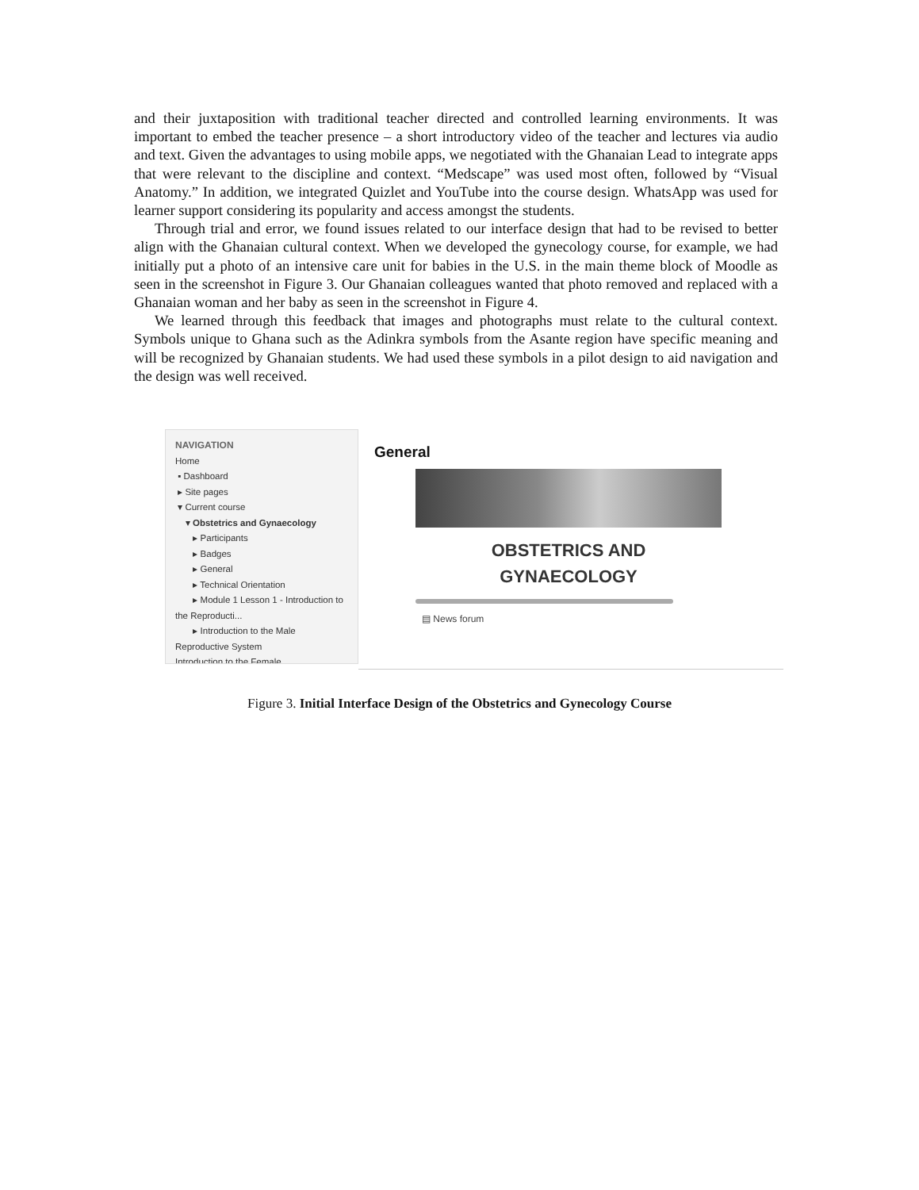and their juxtaposition with traditional teacher directed and controlled learning environments. It was important to embed the teacher presence – a short introductory video of the teacher and lectures via audio and text. Given the advantages to using mobile apps, we negotiated with the Ghanaian Lead to integrate apps that were relevant to the discipline and context. “Medscape” was used most often, followed by “Visual Anatomy.” In addition, we integrated Quizlet and YouTube into the course design. WhatsApp was used for learner support considering its popularity and access amongst the students.
Through trial and error, we found issues related to our interface design that had to be revised to better align with the Ghanaian cultural context. When we developed the gynecology course, for example, we had initially put a photo of an intensive care unit for babies in the U.S. in the main theme block of Moodle as seen in the screenshot in Figure 3. Our Ghanaian colleagues wanted that photo removed and replaced with a Ghanaian woman and her baby as seen in the screenshot in Figure 4.
We learned through this feedback that images and photographs must relate to the cultural context. Symbols unique to Ghana such as the Adinkra symbols from the Asante region have specific meaning and will be recognized by Ghanaian students. We had used these symbols in a pilot design to aid navigation and the design was well received.
NAVIGATION
Home
▪ Dashboard
▸ Site pages
▾ Current course
▾ Obstetrics and Gynaecology
▸ Participants
▸ Badges
▸ General
▸ Technical Orientation
▸ Module 1 Lesson 1 - Introduction to the Reproducti...
▸ Introduction to the Male Reproductive System
Introduction to the Female
General
OBSTETRICS AND
GYNAECOLOGY
▤ News forum
Figure 3. Initial Interface Design of the Obstetrics and Gynecology Course